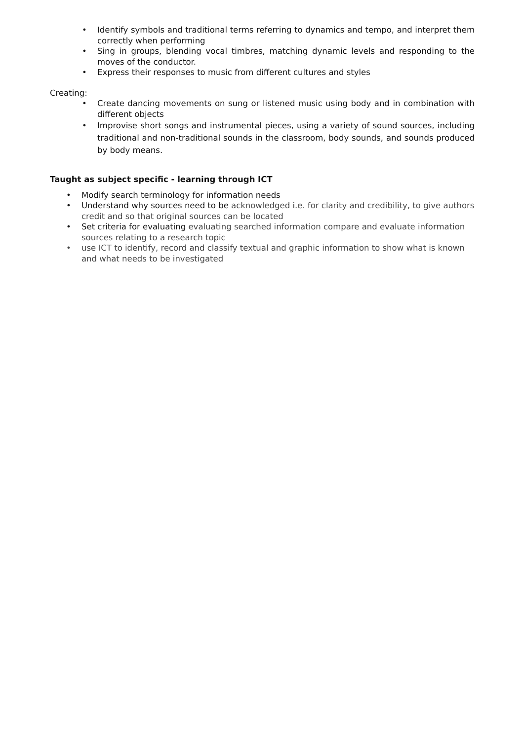• Identify symbols and traditional terms referring to dynamics and tempo, and interpret them correctly when performing
• Sing in groups, blending vocal timbres, matching dynamic levels and responding to the moves of the conductor.
• Express their responses to music from different cultures and styles
Creating:
• Create dancing movements on sung or listened music using body and in combination with different objects
• Improvise short songs and instrumental pieces, using a variety of sound sources, including traditional and non-traditional sounds in the classroom, body sounds, and sounds produced by body means.
Taught as subject specific - learning through ICT
• Modify search terminology for information needs
• Understand why sources need to be acknowledged i.e. for clarity and credibility, to give authors credit and so that original sources can be located
• Set criteria for evaluating evaluating searched information compare and evaluate information sources relating to a research topic
• use ICT to identify, record and classify textual and graphic information to show what is known and what needs to be investigated